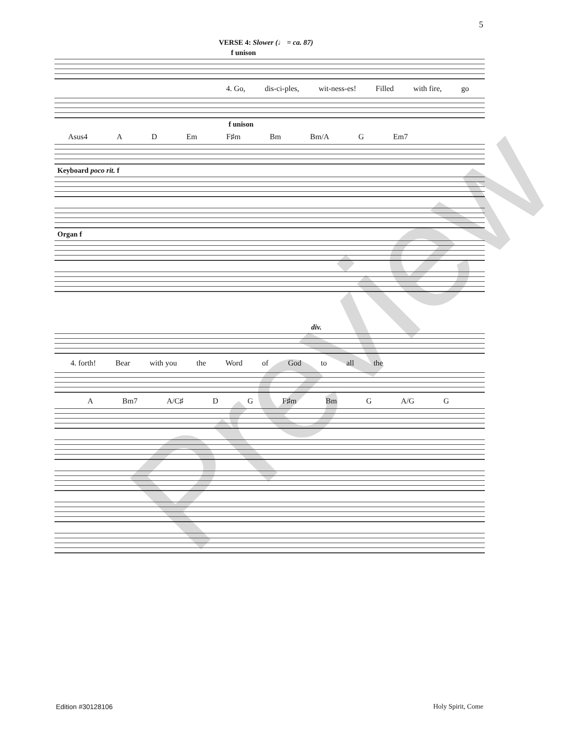5
VERSE 4: Slower (♩ = ca. 87)
f unison
4. Go, dis-ci-ples, wit-ness-es! Filled with fire, go
f unison
Asus4 A D Em F♯m Bm Bm/A G Em7
Keyboard poco rit. f
Organ f
div.
4. forth! Bear with you the Word of God to all the
A Bm7 A/C♯ D G F♯m Bm G A/G G
Preview
Edition #30128106 Holy Spirit, Come